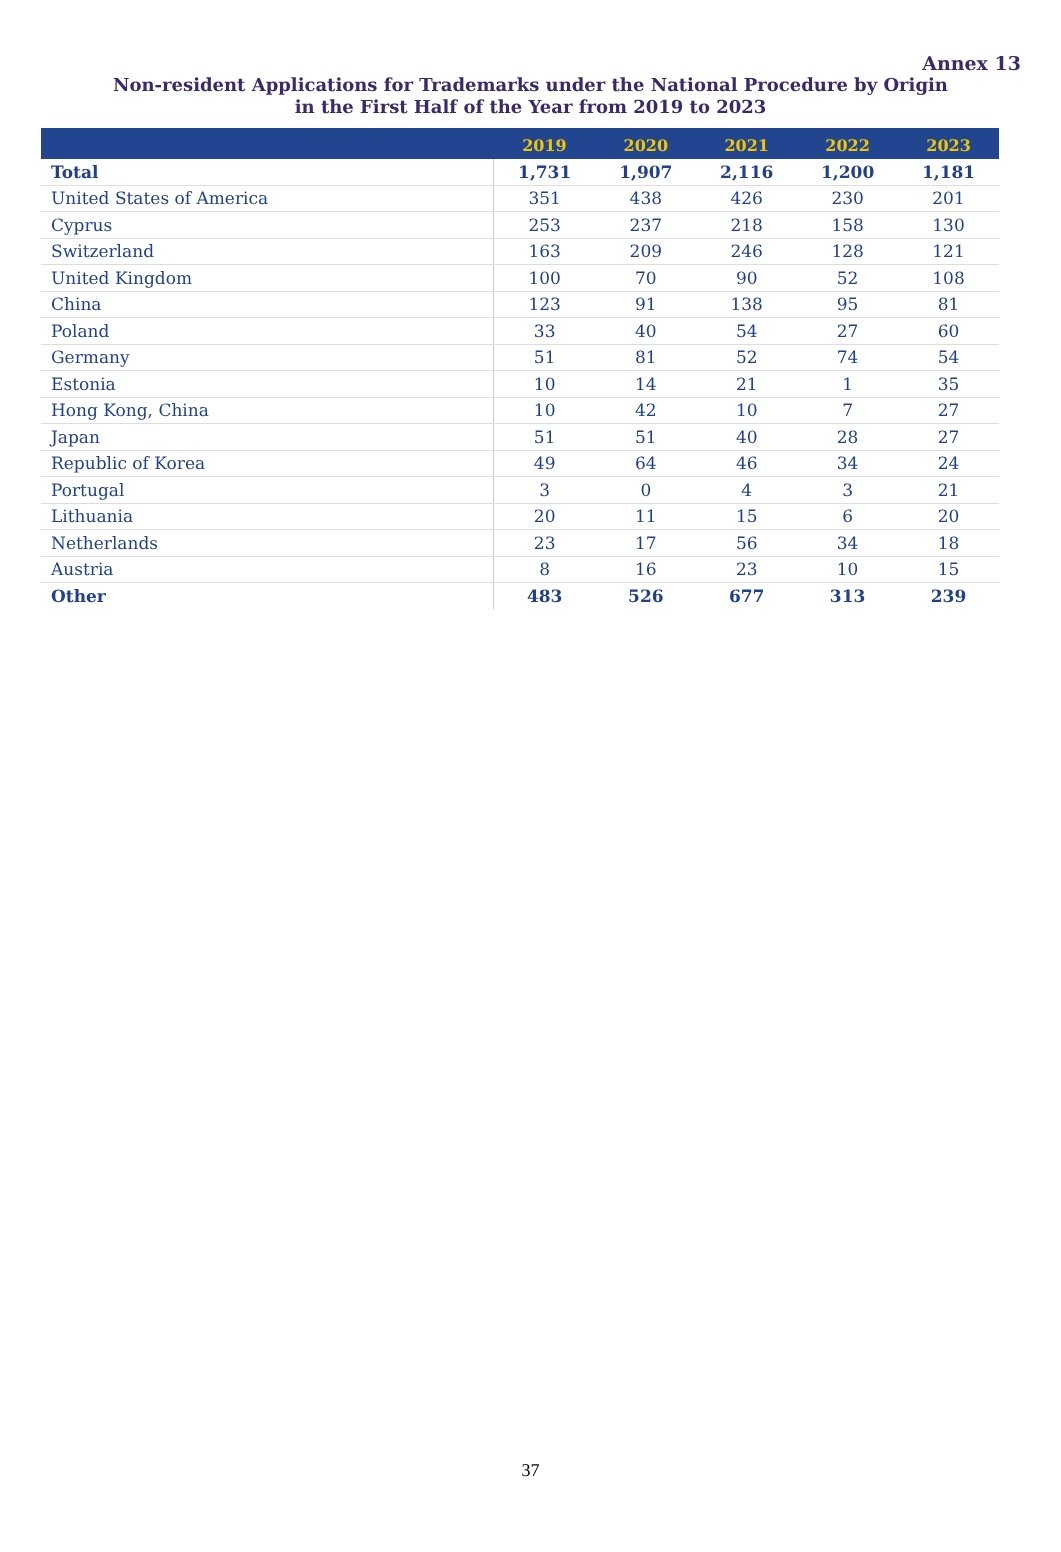Annex 13
Non-resident Applications for Trademarks under the National Procedure by Origin
in the First Half of the Year from 2019 to 2023
| | 2019 | 2020 | 2021 | 2022 | 2023 |
| --- | --- | --- | --- | --- | --- |
| Total | 1,731 | 1,907 | 2,116 | 1,200 | 1,181 |
| United States of America | 351 | 438 | 426 | 230 | 201 |
| Cyprus | 253 | 237 | 218 | 158 | 130 |
| Switzerland | 163 | 209 | 246 | 128 | 121 |
| United Kingdom | 100 | 70 | 90 | 52 | 108 |
| China | 123 | 91 | 138 | 95 | 81 |
| Poland | 33 | 40 | 54 | 27 | 60 |
| Germany | 51 | 81 | 52 | 74 | 54 |
| Estonia | 10 | 14 | 21 | 1 | 35 |
| Hong Kong, China | 10 | 42 | 10 | 7 | 27 |
| Japan | 51 | 51 | 40 | 28 | 27 |
| Republic of Korea | 49 | 64 | 46 | 34 | 24 |
| Portugal | 3 | 0 | 4 | 3 | 21 |
| Lithuania | 20 | 11 | 15 | 6 | 20 |
| Netherlands | 23 | 17 | 56 | 34 | 18 |
| Austria | 8 | 16 | 23 | 10 | 15 |
| Other | 483 | 526 | 677 | 313 | 239 |
37